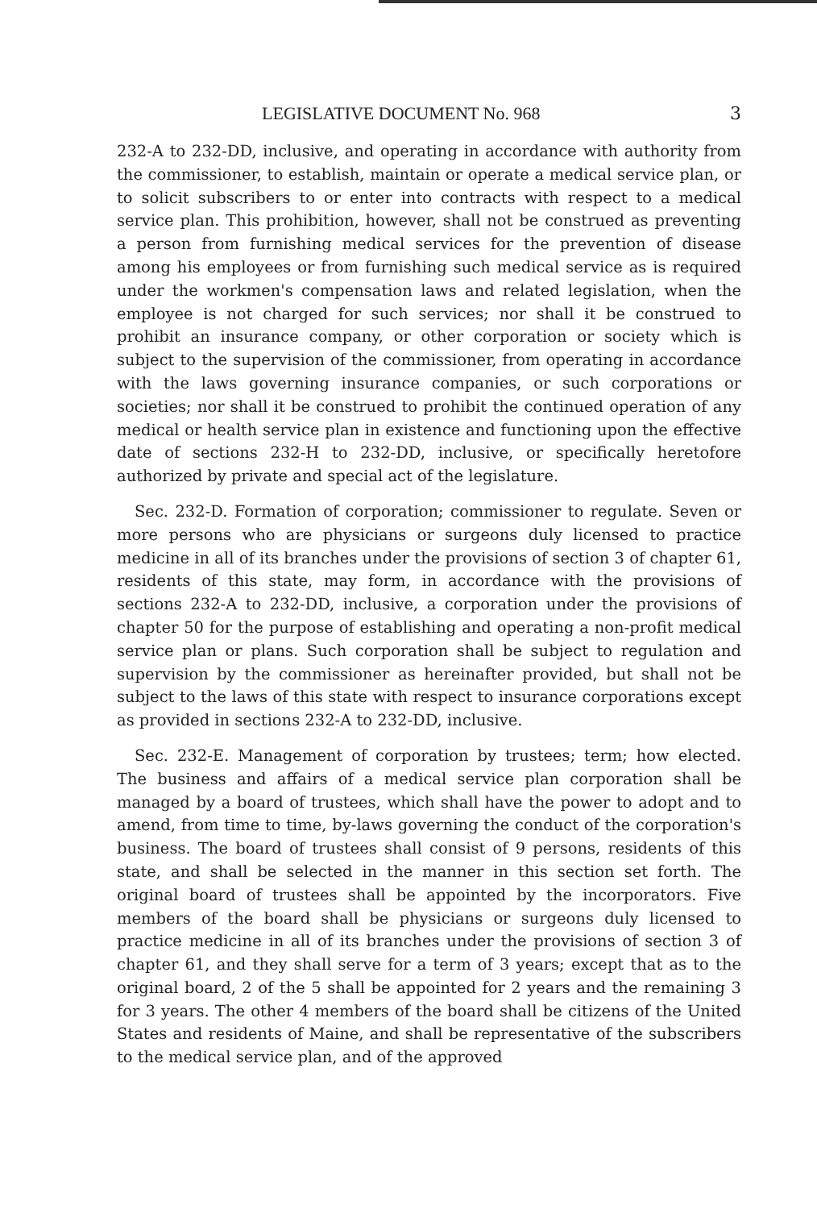LEGISLATIVE DOCUMENT No. 968 3
232-A to 232-DD, inclusive, and operating in accordance with authority from the commissioner, to establish, maintain or operate a medical service plan, or to solicit subscribers to or enter into contracts with respect to a medical service plan. This prohibition, however, shall not be construed as preventing a person from furnishing medical services for the prevention of disease among his employees or from furnishing such medical service as is required under the workmen's compensation laws and related legislation, when the employee is not charged for such services; nor shall it be construed to prohibit an insurance company, or other corporation or society which is subject to the supervision of the commissioner, from operating in accordance with the laws governing insurance companies, or such corporations or societies; nor shall it be construed to prohibit the continued operation of any medical or health service plan in existence and functioning upon the effective date of sections 232-H to 232-DD, inclusive, or specifically heretofore authorized by private and special act of the legislature.
Sec. 232-D. Formation of corporation; commissioner to regulate. Seven or more persons who are physicians or surgeons duly licensed to practice medicine in all of its branches under the provisions of section 3 of chapter 61, residents of this state, may form, in accordance with the provisions of sections 232-A to 232-DD, inclusive, a corporation under the provisions of chapter 50 for the purpose of establishing and operating a non-profit medical service plan or plans. Such corporation shall be subject to regulation and supervision by the commissioner as hereinafter provided, but shall not be subject to the laws of this state with respect to insurance corporations except as provided in sections 232-A to 232-DD, inclusive.
Sec. 232-E. Management of corporation by trustees; term; how elected. The business and affairs of a medical service plan corporation shall be managed by a board of trustees, which shall have the power to adopt and to amend, from time to time, by-laws governing the conduct of the corporation's business. The board of trustees shall consist of 9 persons, residents of this state, and shall be selected in the manner in this section set forth. The original board of trustees shall be appointed by the incorporators. Five members of the board shall be physicians or surgeons duly licensed to practice medicine in all of its branches under the provisions of section 3 of chapter 61, and they shall serve for a term of 3 years; except that as to the original board, 2 of the 5 shall be appointed for 2 years and the remaining 3 for 3 years. The other 4 members of the board shall be citizens of the United States and residents of Maine, and shall be representative of the subscribers to the medical service plan, and of the approved